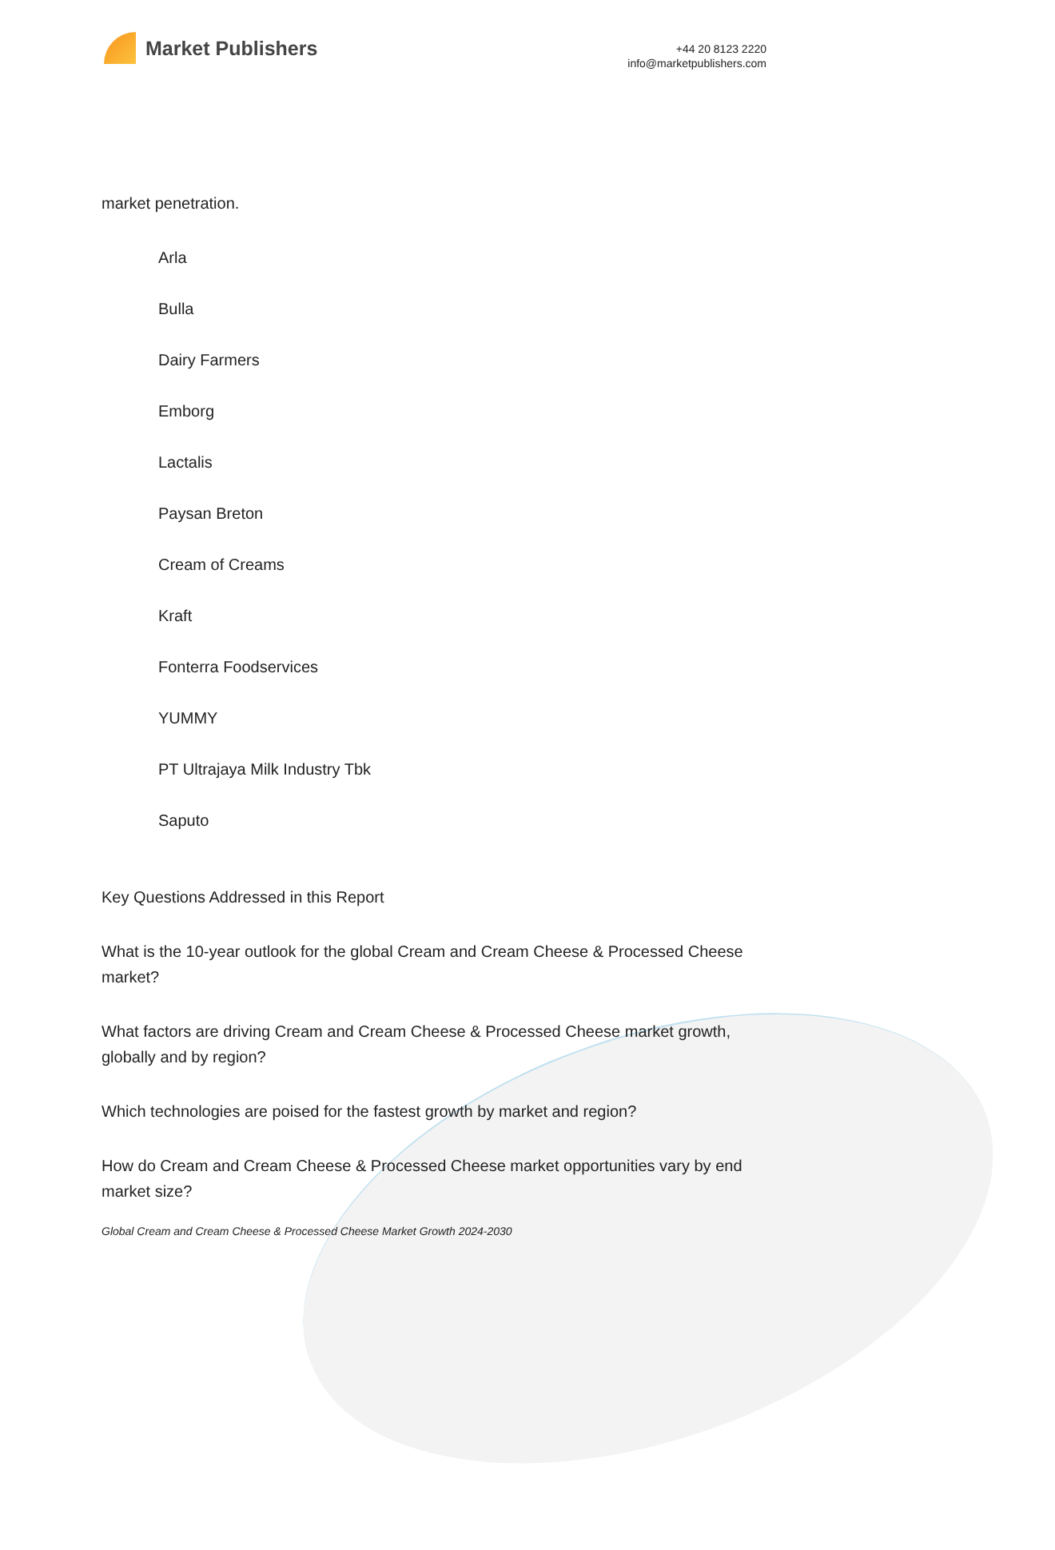Market Publishers
+44 20 8123 2220
info@marketpublishers.com
market penetration.
Arla
Bulla
Dairy Farmers
Emborg
Lactalis
Paysan Breton
Cream of Creams
Kraft
Fonterra Foodservices
YUMMY
PT Ultrajaya Milk Industry Tbk
Saputo
Key Questions Addressed in this Report
What is the 10-year outlook for the global Cream and Cream Cheese & Processed Cheese market?
What factors are driving Cream and Cream Cheese & Processed Cheese market growth, globally and by region?
Which technologies are poised for the fastest growth by market and region?
How do Cream and Cream Cheese & Processed Cheese market opportunities vary by end market size?
Global Cream and Cream Cheese & Processed Cheese Market Growth 2024-2030